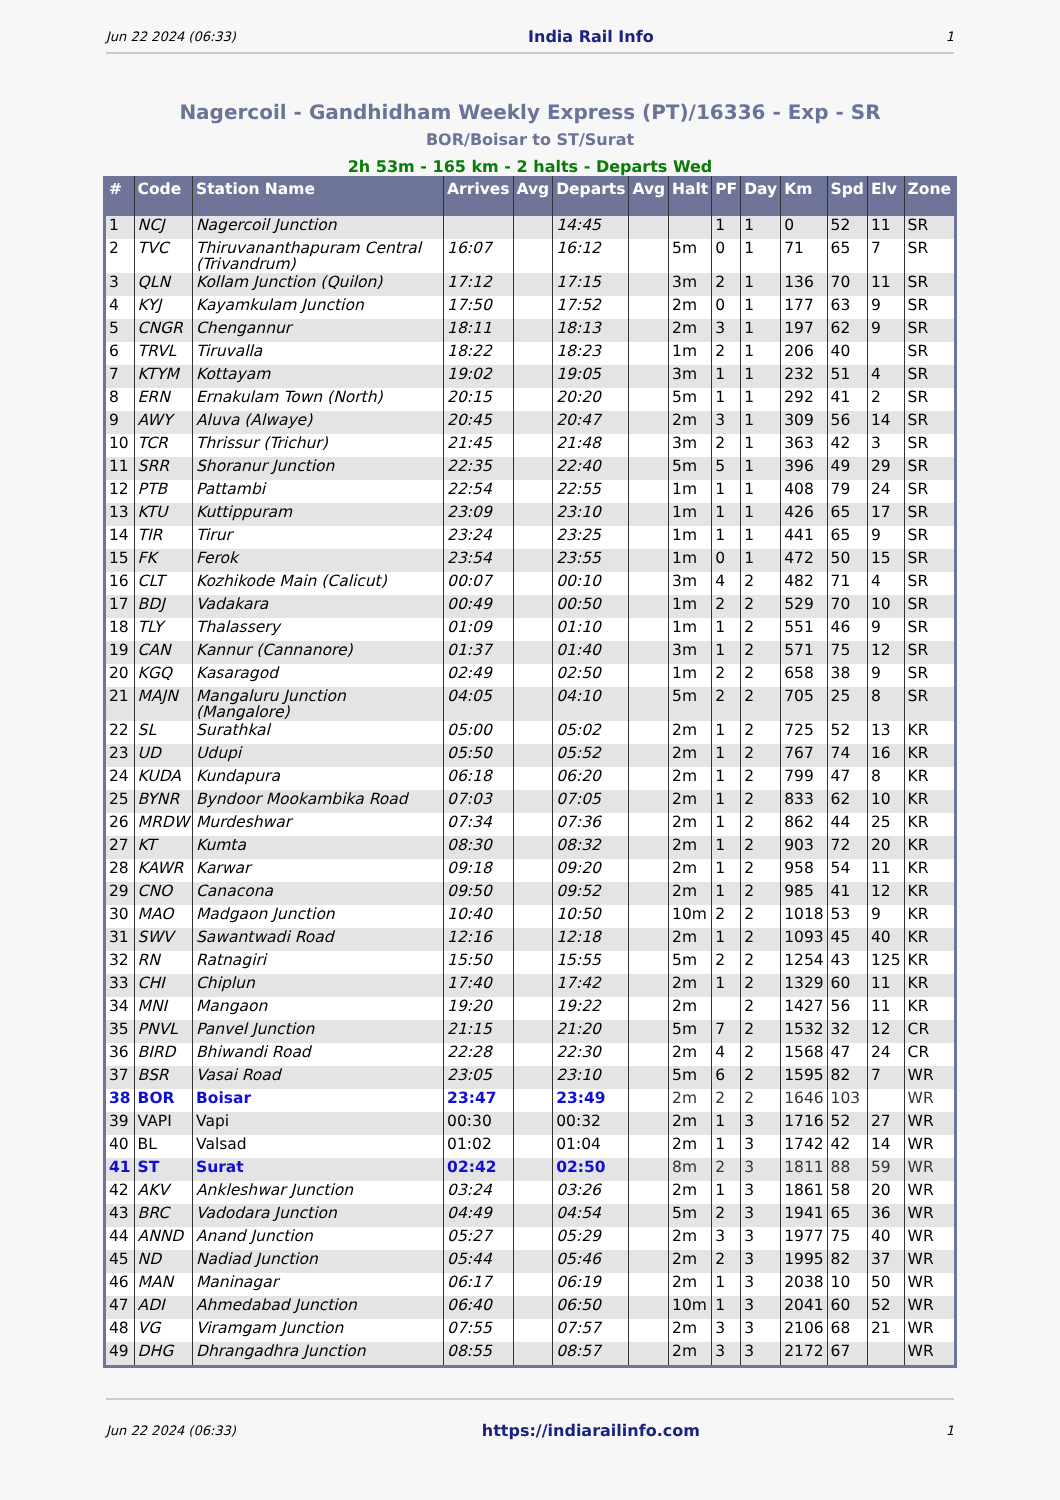Jun 22 2024 (06:33) India Rail Info 1
Nagercoil - Gandhidham Weekly Express (PT)/16336 - Exp - SR
BOR/Boisar to ST/Surat
2h 53m - 165 km - 2 halts - Departs Wed
| # | Code | Station Name | Arrives | Avg | Departs | Avg | Halt | PF | Day | Km | Spd | Elv | Zone |
| --- | --- | --- | --- | --- | --- | --- | --- | --- | --- | --- | --- | --- | --- |
| 1 | NCJ | Nagercoil Junction | | | 14:45 | | | 1 | 1 | 0 | 52 | 11 | SR |
| 2 | TVC | Thiruvananthapuram Central (Trivandrum) | 16:07 | | 16:12 | | 5m | 0 | 1 | 71 | 65 | 7 | SR |
| 3 | QLN | Kollam Junction (Quilon) | 17:12 | | 17:15 | | 3m | 2 | 1 | 136 | 70 | 11 | SR |
| 4 | KYJ | Kayamkulam Junction | 17:50 | | 17:52 | | 2m | 0 | 1 | 177 | 63 | 9 | SR |
| 5 | CNGR | Chengannur | 18:11 | | 18:13 | | 2m | 3 | 1 | 197 | 62 | 9 | SR |
| 6 | TRVL | Tiruvalla | 18:22 | | 18:23 | | 1m | 2 | 1 | 206 | 40 | | SR |
| 7 | KTYM | Kottayam | 19:02 | | 19:05 | | 3m | 1 | 1 | 232 | 51 | 4 | SR |
| 8 | ERN | Ernakulam Town (North) | 20:15 | | 20:20 | | 5m | 1 | 1 | 292 | 41 | 2 | SR |
| 9 | AWY | Aluva (Alwaye) | 20:45 | | 20:47 | | 2m | 3 | 1 | 309 | 56 | 14 | SR |
| 10 | TCR | Thrissur (Trichur) | 21:45 | | 21:48 | | 3m | 2 | 1 | 363 | 42 | 3 | SR |
| 11 | SRR | Shoranur Junction | 22:35 | | 22:40 | | 5m | 5 | 1 | 396 | 49 | 29 | SR |
| 12 | PTB | Pattambi | 22:54 | | 22:55 | | 1m | 1 | 1 | 408 | 79 | 24 | SR |
| 13 | KTU | Kuttippuram | 23:09 | | 23:10 | | 1m | 1 | 1 | 426 | 65 | 17 | SR |
| 14 | TIR | Tirur | 23:24 | | 23:25 | | 1m | 1 | 1 | 441 | 65 | 9 | SR |
| 15 | FK | Ferok | 23:54 | | 23:55 | | 1m | 0 | 1 | 472 | 50 | 15 | SR |
| 16 | CLT | Kozhikode Main (Calicut) | 00:07 | | 00:10 | | 3m | 4 | 2 | 482 | 71 | 4 | SR |
| 17 | BDJ | Vadakara | 00:49 | | 00:50 | | 1m | 2 | 2 | 529 | 70 | 10 | SR |
| 18 | TLY | Thalassery | 01:09 | | 01:10 | | 1m | 1 | 2 | 551 | 46 | 9 | SR |
| 19 | CAN | Kannur (Cannanore) | 01:37 | | 01:40 | | 3m | 1 | 2 | 571 | 75 | 12 | SR |
| 20 | KGQ | Kasaragod | 02:49 | | 02:50 | | 1m | 2 | 2 | 658 | 38 | 9 | SR |
| 21 | MAJN | Mangaluru Junction (Mangalore) | 04:05 | | 04:10 | | 5m | 2 | 2 | 705 | 25 | 8 | SR |
| 22 | SL | Surathkal | 05:00 | | 05:02 | | 2m | 1 | 2 | 725 | 52 | 13 | KR |
| 23 | UD | Udupi | 05:50 | | 05:52 | | 2m | 1 | 2 | 767 | 74 | 16 | KR |
| 24 | KUDA | Kundapura | 06:18 | | 06:20 | | 2m | 1 | 2 | 799 | 47 | 8 | KR |
| 25 | BYNR | Byndoor Mookambika Road | 07:03 | | 07:05 | | 2m | 1 | 2 | 833 | 62 | 10 | KR |
| 26 | MRDW | Murdeshwar | 07:34 | | 07:36 | | 2m | 1 | 2 | 862 | 44 | 25 | KR |
| 27 | KT | Kumta | 08:30 | | 08:32 | | 2m | 1 | 2 | 903 | 72 | 20 | KR |
| 28 | KAWR | Karwar | 09:18 | | 09:20 | | 2m | 1 | 2 | 958 | 54 | 11 | KR |
| 29 | CNO | Canacona | 09:50 | | 09:52 | | 2m | 1 | 2 | 985 | 41 | 12 | KR |
| 30 | MAO | Madgaon Junction | 10:40 | | 10:50 | | 10m | 2 | 2 | 1018 | 53 | 9 | KR |
| 31 | SWV | Sawantwadi Road | 12:16 | | 12:18 | | 2m | 1 | 2 | 1093 | 45 | 40 | KR |
| 32 | RN | Ratnagiri | 15:50 | | 15:55 | | 5m | 2 | 2 | 1254 | 43 | 125 | KR |
| 33 | CHI | Chiplun | 17:40 | | 17:42 | | 2m | 1 | 2 | 1329 | 60 | 11 | KR |
| 34 | MNI | Mangaon | 19:20 | | 19:22 | | 2m | | 2 | 1427 | 56 | 11 | KR |
| 35 | PNVL | Panvel Junction | 21:15 | | 21:20 | | 5m | 7 | 2 | 1532 | 32 | 12 | CR |
| 36 | BIRD | Bhiwandi Road | 22:28 | | 22:30 | | 2m | 4 | 2 | 1568 | 47 | 24 | CR |
| 37 | BSR | Vasai Road | 23:05 | | 23:10 | | 5m | 6 | 2 | 1595 | 82 | 7 | WR |
| 38 | BOR | Boisar | 23:47 | | 23:49 | | 2m | 2 | 2 | 1646 | 103 | | WR |
| 39 | VAPI | Vapi | 00:30 | | 00:32 | | 2m | 1 | 3 | 1716 | 52 | 27 | WR |
| 40 | BL | Valsad | 01:02 | | 01:04 | | 2m | 1 | 3 | 1742 | 42 | 14 | WR |
| 41 | ST | Surat | 02:42 | | 02:50 | | 8m | 2 | 3 | 1811 | 88 | 59 | WR |
| 42 | AKV | Ankleshwar Junction | 03:24 | | 03:26 | | 2m | 1 | 3 | 1861 | 58 | 20 | WR |
| 43 | BRC | Vadodara Junction | 04:49 | | 04:54 | | 5m | 2 | 3 | 1941 | 65 | 36 | WR |
| 44 | ANND | Anand Junction | 05:27 | | 05:29 | | 2m | 3 | 3 | 1977 | 75 | 40 | WR |
| 45 | ND | Nadiad Junction | 05:44 | | 05:46 | | 2m | 2 | 3 | 1995 | 82 | 37 | WR |
| 46 | MAN | Maninagar | 06:17 | | 06:19 | | 2m | 1 | 3 | 2038 | 10 | 50 | WR |
| 47 | ADI | Ahmedabad Junction | 06:40 | | 06:50 | | 10m | 1 | 3 | 2041 | 60 | 52 | WR |
| 48 | VG | Viramgam Junction | 07:55 | | 07:57 | | 2m | 3 | 3 | 2106 | 68 | 21 | WR |
| 49 | DHG | Dhrangadhra Junction | 08:55 | | 08:57 | | 2m | 3 | 3 | 2172 | 67 | | WR |
Jun 22 2024 (06:33) https://indiarailinfo.com 1